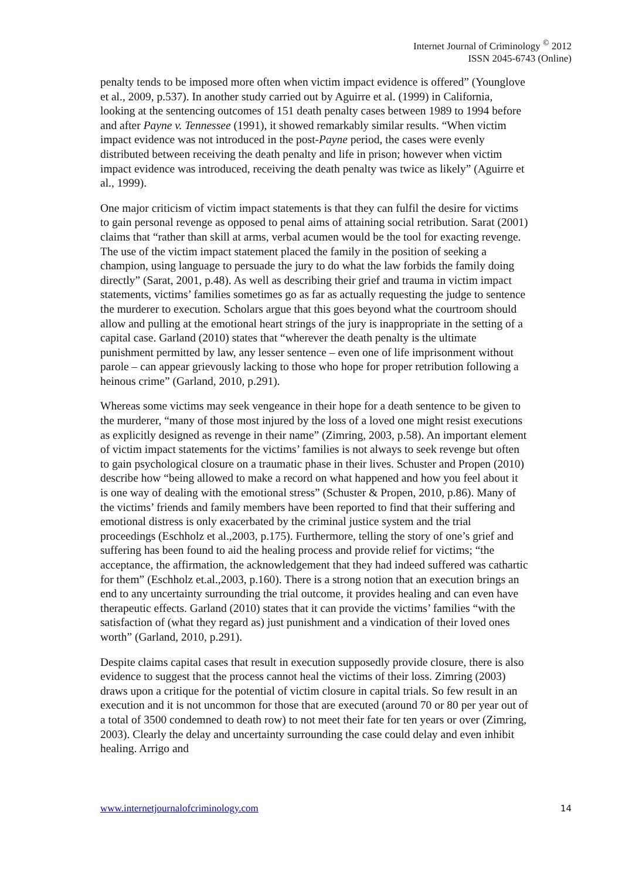Internet Journal of Criminology <sup>©</sup> 2012
ISSN 2045-6743 (Online)
penalty tends to be imposed more often when victim impact evidence is offered” (Younglove et al., 2009, p.537). In another study carried out by Aguirre et al. (1999) in California, looking at the sentencing outcomes of 151 death penalty cases between 1989 to 1994 before and after Payne v. Tennessee (1991), it showed remarkably similar results. “When victim impact evidence was not introduced in the post-Payne period, the cases were evenly distributed between receiving the death penalty and life in prison; however when victim impact evidence was introduced, receiving the death penalty was twice as likely” (Aguirre et al., 1999).
One major criticism of victim impact statements is that they can fulfil the desire for victims to gain personal revenge as opposed to penal aims of attaining social retribution. Sarat (2001) claims that “rather than skill at arms, verbal acumen would be the tool for exacting revenge. The use of the victim impact statement placed the family in the position of seeking a champion, using language to persuade the jury to do what the law forbids the family doing directly” (Sarat, 2001, p.48). As well as describing their grief and trauma in victim impact statements, victims’ families sometimes go as far as actually requesting the judge to sentence the murderer to execution. Scholars argue that this goes beyond what the courtroom should allow and pulling at the emotional heart strings of the jury is inappropriate in the setting of a capital case. Garland (2010) states that “wherever the death penalty is the ultimate punishment permitted by law, any lesser sentence – even one of life imprisonment without parole – can appear grievously lacking to those who hope for proper retribution following a heinous crime” (Garland, 2010, p.291).
Whereas some victims may seek vengeance in their hope for a death sentence to be given to the murderer, “many of those most injured by the loss of a loved one might resist executions as explicitly designed as revenge in their name” (Zimring, 2003, p.58). An important element of victim impact statements for the victims’ families is not always to seek revenge but often to gain psychological closure on a traumatic phase in their lives. Schuster and Propen (2010) describe how “being allowed to make a record on what happened and how you feel about it is one way of dealing with the emotional stress” (Schuster & Propen, 2010, p.86). Many of the victims’ friends and family members have been reported to find that their suffering and emotional distress is only exacerbated by the criminal justice system and the trial proceedings (Eschholz et al.,2003, p.175). Furthermore, telling the story of one’s grief and suffering has been found to aid the healing process and provide relief for victims; “the acceptance, the affirmation, the acknowledgement that they had indeed suffered was cathartic for them” (Eschholz et.al.,2003, p.160). There is a strong notion that an execution brings an end to any uncertainty surrounding the trial outcome, it provides healing and can even have therapeutic effects. Garland (2010) states that it can provide the victims’ families “with the satisfaction of (what they regard as) just punishment and a vindication of their loved ones worth” (Garland, 2010, p.291).
Despite claims capital cases that result in execution supposedly provide closure, there is also evidence to suggest that the process cannot heal the victims of their loss. Zimring (2003) draws upon a critique for the potential of victim closure in capital trials. So few result in an execution and it is not uncommon for those that are executed (around 70 or 80 per year out of a total of 3500 condemned to death row) to not meet their fate for ten years or over (Zimring, 2003). Clearly the delay and uncertainty surrounding the case could delay and even inhibit healing. Arrigo and
www.internetjournalofcriminology.com 14